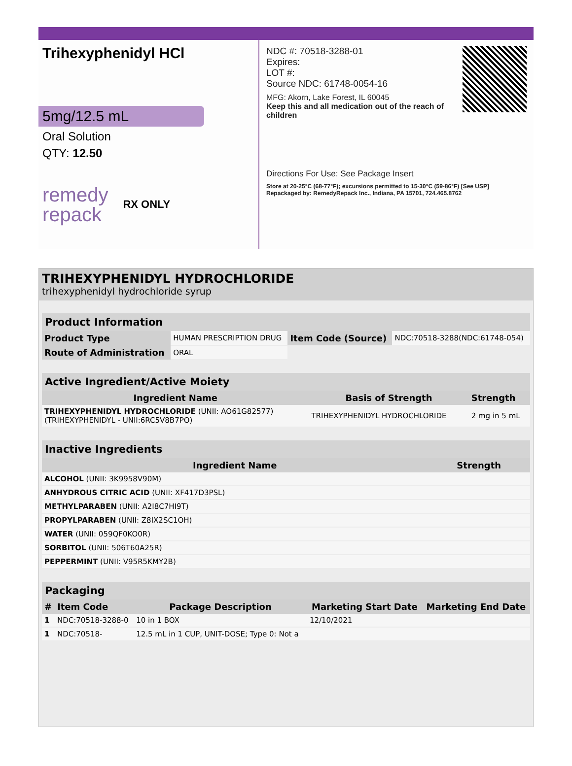Trihexyphenidyl HCl
5mg/12.5 mL
Oral Solution
QTY: 12.50
remedy
repack RX ONLY
NDC #: 70518-3288-01
Expires:
LOT #:
Source NDC: 61748-0054-16
MFG: Akorn, Lake Forest, IL 60045
Keep this and all medication out of the reach of children
Directions For Use: See Package Insert
Store at 20-25°C (68-77°F); excursions permitted to 15-30°C (59-86°F) [See USP]
Repackaged by: RemedyRepack Inc., Indiana, PA 15701, 724.465.8762
TRIHEXYPHENIDYL HYDROCHLORIDE
trihexyphenidyl hydrochloride syrup
| Product Information | | | |
| --- | --- | --- | --- |
| Product Type | HUMAN PRESCRIPTION DRUG | Item Code (Source) | NDC:70518-3288(NDC:61748-054) |
| Route of Administration | ORAL | | |
| Active Ingredient/Active Moiety | | |
| --- | --- | --- |
| Ingredient Name | Basis of Strength | Strength |
| TRIHEXYPHENIDYL HYDROCHLORIDE (UNII: AO61G82577) (TRIHEXYPHENIDYL - UNII:6RC5V8B7PO) | TRIHEXYPHENIDYL HYDROCHLORIDE | 2 mg in 5 mL |
| Inactive Ingredients | |
| --- | --- |
| Ingredient Name | Strength |
| ALCOHOL (UNII: 3K9958V90M) | |
| ANHYDROUS CITRIC ACID (UNII: XF417D3PSL) | |
| METHYLPARABEN (UNII: A2I8C7HI9T) | |
| PROPYLPARABEN (UNII: Z8IX2SC1OH) | |
| WATER (UNII: 059QF0KO0R) | |
| SORBITOL (UNII: 506T60A25R) | |
| PEPPERMINT (UNII: V95R5KMY2B) | |
| Packaging | | | | |
| --- | --- | --- | --- | --- |
| # | Item Code | Package Description | Marketing Start Date | Marketing End Date |
| 1 | NDC:70518-3288-0 | 10 in 1 BOX | 12/10/2021 | |
| 1 | NDC:70518- | 12.5 mL in 1 CUP, UNIT-DOSE; Type 0: Not a | | |